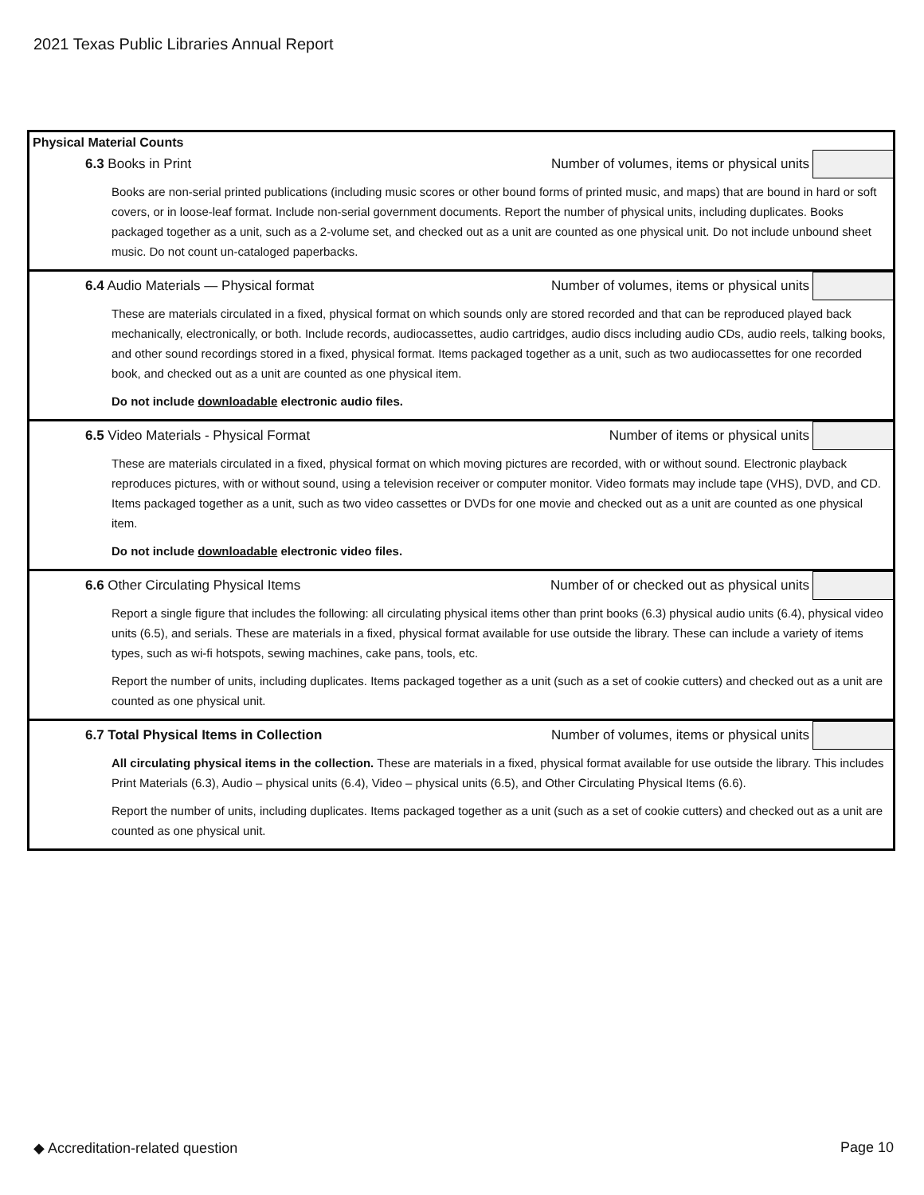2021 Texas Public Libraries Annual Report
Physical Material Counts
6.3 Books in Print
Number of volumes, items or physical units
Books are non-serial printed publications (including music scores or other bound forms of printed music, and maps) that are bound in hard or soft covers, or in loose-leaf format. Include non-serial government documents. Report the number of physical units, including duplicates. Books packaged together as a unit, such as a 2-volume set, and checked out as a unit are counted as one physical unit. Do not include unbound sheet music. Do not count un-cataloged paperbacks.
6.4 Audio Materials — Physical format
Number of volumes, items or physical units
These are materials circulated in a fixed, physical format on which sounds only are stored recorded and that can be reproduced played back mechanically, electronically, or both. Include records, audiocassettes, audio cartridges, audio discs including audio CDs, audio reels, talking books, and other sound recordings stored in a fixed, physical format. Items packaged together as a unit, such as two audiocassettes for one recorded book, and checked out as a unit are counted as one physical item.
Do not include downloadable electronic audio files.
6.5 Video Materials - Physical Format
Number of items or physical units
These are materials circulated in a fixed, physical format on which moving pictures are recorded, with or without sound. Electronic playback reproduces pictures, with or without sound, using a television receiver or computer monitor. Video formats may include tape (VHS), DVD, and CD. Items packaged together as a unit, such as two video cassettes or DVDs for one movie and checked out as a unit are counted as one physical item.
Do not include downloadable electronic video files.
6.6 Other Circulating Physical Items
Number of or checked out as physical units
Report a single figure that includes the following: all circulating physical items other than print books (6.3) physical audio units (6.4), physical video units (6.5), and serials. These are materials in a fixed, physical format available for use outside the library. These can include a variety of items types, such as wi-fi hotspots, sewing machines, cake pans, tools, etc.
Report the number of units, including duplicates. Items packaged together as a unit (such as a set of cookie cutters) and checked out as a unit are counted as one physical unit.
6.7 Total Physical Items in Collection
Number of volumes, items or physical units
All circulating physical items in the collection. These are materials in a fixed, physical format available for use outside the library. This includes Print Materials (6.3), Audio – physical units (6.4), Video – physical units (6.5), and Other Circulating Physical Items (6.6).
Report the number of units, including duplicates. Items packaged together as a unit (such as a set of cookie cutters) and checked out as a unit are counted as one physical unit.
◆ Accreditation-related question Page 10